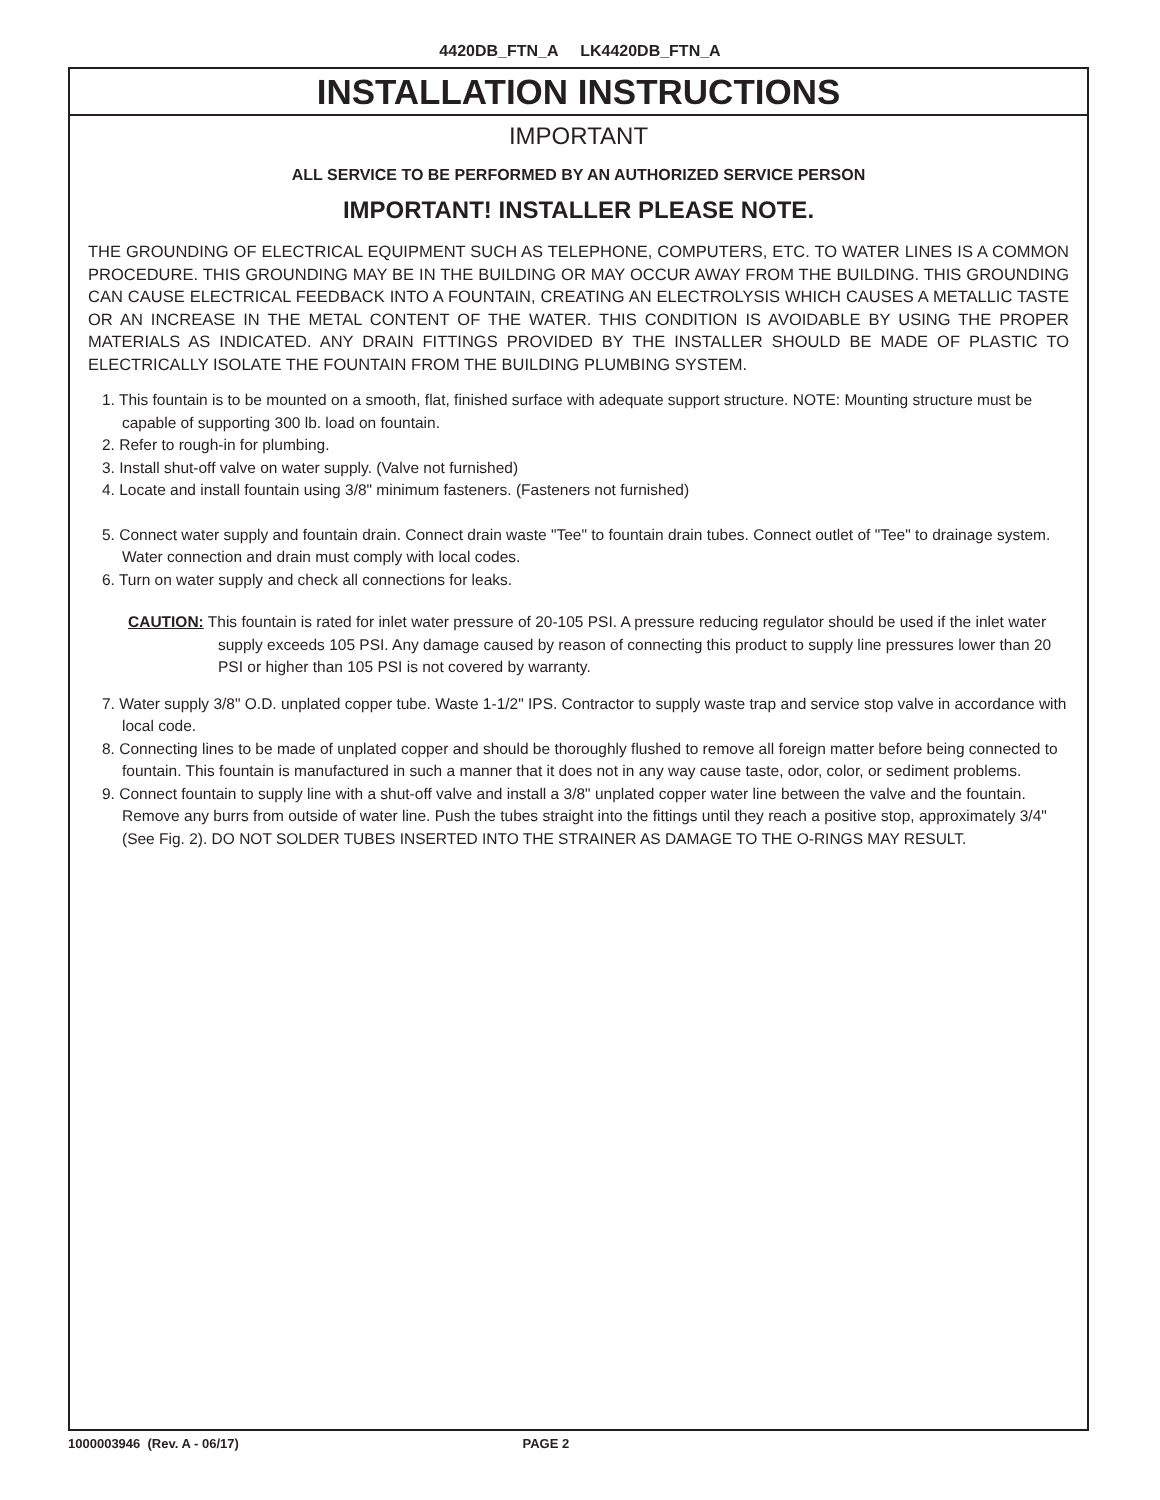4420DB_FTN_A LK4420DB_FTN_A
INSTALLATION INSTRUCTIONS
IMPORTANT
ALL SERVICE TO BE PERFORMED BY AN AUTHORIZED SERVICE PERSON
IMPORTANT! INSTALLER PLEASE NOTE.
THE GROUNDING OF ELECTRICAL EQUIPMENT SUCH AS TELEPHONE, COMPUTERS, ETC. TO WATER LINES IS A COMMON PROCEDURE. THIS GROUNDING MAY BE IN THE BUILDING OR MAY OCCUR AWAY FROM THE BUILDING. THIS GROUNDING CAN CAUSE ELECTRICAL FEEDBACK INTO A FOUNTAIN, CREATING AN ELECTROLYSIS WHICH CAUSES A METALLIC TASTE OR AN INCREASE IN THE METAL CONTENT OF THE WATER. THIS CONDITION IS AVOIDABLE BY USING THE PROPER MATERIALS AS INDICATED. ANY DRAIN FITTINGS PROVIDED BY THE INSTALLER SHOULD BE MADE OF PLASTIC TO ELECTRICALLY ISOLATE THE FOUNTAIN FROM THE BUILDING PLUMBING SYSTEM.
1. This fountain is to be mounted on a smooth, flat, finished surface with adequate support structure. NOTE: Mounting structure must be capable of supporting 300 lb. load on fountain.
2. Refer to rough-in for plumbing.
3. Install shut-off valve on water supply. (Valve not furnished)
4. Locate and install fountain using 3/8" minimum fasteners. (Fasteners not furnished)
5. Connect water supply and fountain drain. Connect drain waste "Tee" to fountain drain tubes. Connect outlet of "Tee" to drainage system. Water connection and drain must comply with local codes.
6. Turn on water supply and check all connections for leaks.
CAUTION: This fountain is rated for inlet water pressure of 20-105 PSI. A pressure reducing regulator should be used if the inlet water supply exceeds 105 PSI. Any damage caused by reason of connecting this product to supply line pressures lower than 20 PSI or higher than 105 PSI is not covered by warranty.
7. Water supply 3/8" O.D. unplated copper tube. Waste 1-1/2" IPS. Contractor to supply waste trap and service stop valve in accordance with local code.
8. Connecting lines to be made of unplated copper and should be thoroughly flushed to remove all foreign matter before being connected to fountain. This fountain is manufactured in such a manner that it does not in any way cause taste, odor, color, or sediment problems.
9. Connect fountain to supply line with a shut-off valve and install a 3/8" unplated copper water line between the valve and the fountain. Remove any burrs from outside of water line. Push the tubes straight into the fittings until they reach a positive stop, approximately 3/4" (See Fig. 2). DO NOT SOLDER TUBES INSERTED INTO THE STRAINER AS DAMAGE TO THE O-RINGS MAY RESULT.
1000003946 (Rev. A - 06/17) PAGE 2